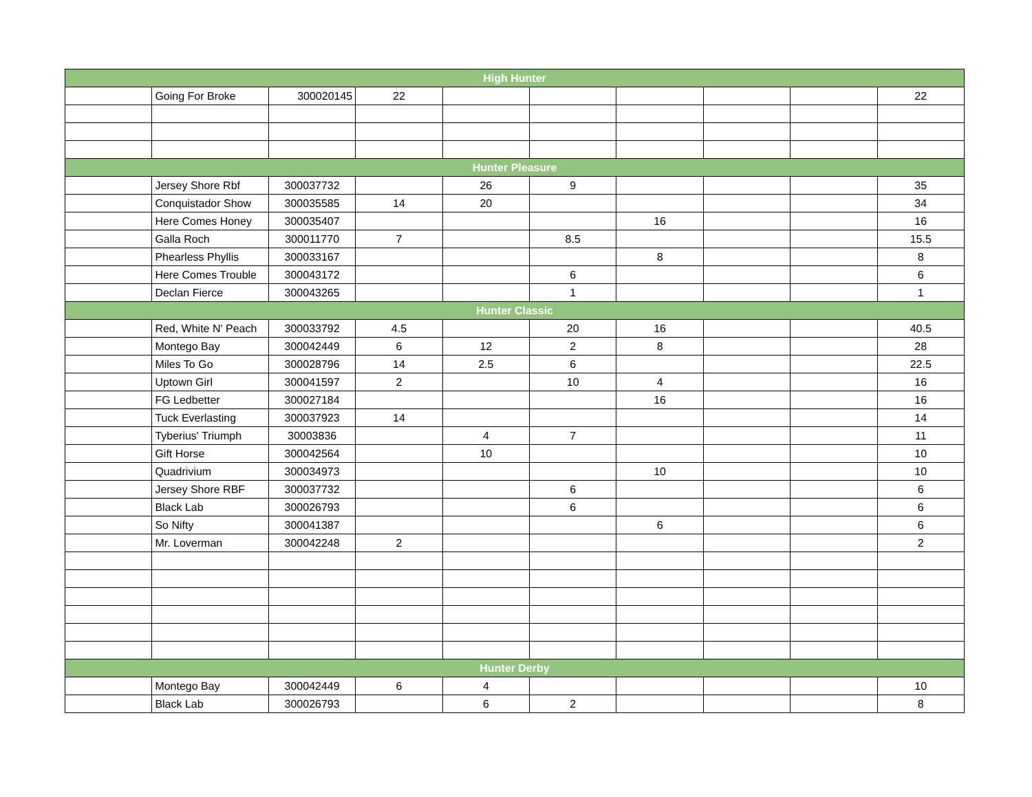| High Hunter | | | | | | | | | |
| --- | --- | --- | --- | --- | --- | --- | --- | --- | --- |
| | Going For Broke | 300020145 | 22 | | | | | | 22 |
| Hunter Pleasure | | | | | | | | | |
| | Jersey Shore Rbf | 300037732 | | 26 | 9 | | | | 35 |
| | Conquistador Show | 300035585 | 14 | 20 | | | | | 34 |
| | Here Comes Honey | 300035407 | | | | 16 | | | 16 |
| | Galla Roch | 300011770 | 7 | | 8.5 | | | | 15.5 |
| | Phearless Phyllis | 300033167 | | | | 8 | | | 8 |
| | Here Comes Trouble | 300043172 | | | 6 | | | | 6 |
| | Declan Fierce | 300043265 | | | 1 | | | | 1 |
| Hunter Classic | | | | | | | | | |
| | Red, White N' Peach | 300033792 | 4.5 | | 20 | 16 | | | 40.5 |
| | Montego Bay | 300042449 | 6 | 12 | 2 | 8 | | | 28 |
| | Miles To Go | 300028796 | 14 | 2.5 | 6 | | | | 22.5 |
| | Uptown Girl | 300041597 | 2 | | 10 | 4 | | | 16 |
| | FG Ledbetter | 300027184 | | | | 16 | | | 16 |
| | Tuck Everlasting | 300037923 | 14 | | | | | | 14 |
| | Tyberius' Triumph | 30003836 | | 4 | 7 | | | | 11 |
| | Gift Horse | 300042564 | | 10 | | | | | 10 |
| | Quadrivium | 300034973 | | | | 10 | | | 10 |
| | Jersey Shore RBF | 300037732 | | | 6 | | | | 6 |
| | Black Lab | 300026793 | | | 6 | | | | 6 |
| | So Nifty | 300041387 | | | | 6 | | | 6 |
| | Mr. Loverman | 300042248 | 2 | | | | | | 2 |
| Hunter Derby | | | | | | | | | |
| | Montego Bay | 300042449 | 6 | 4 | | | | | 10 |
| | Black Lab | 300026793 | | 6 | 2 | | | | 8 |